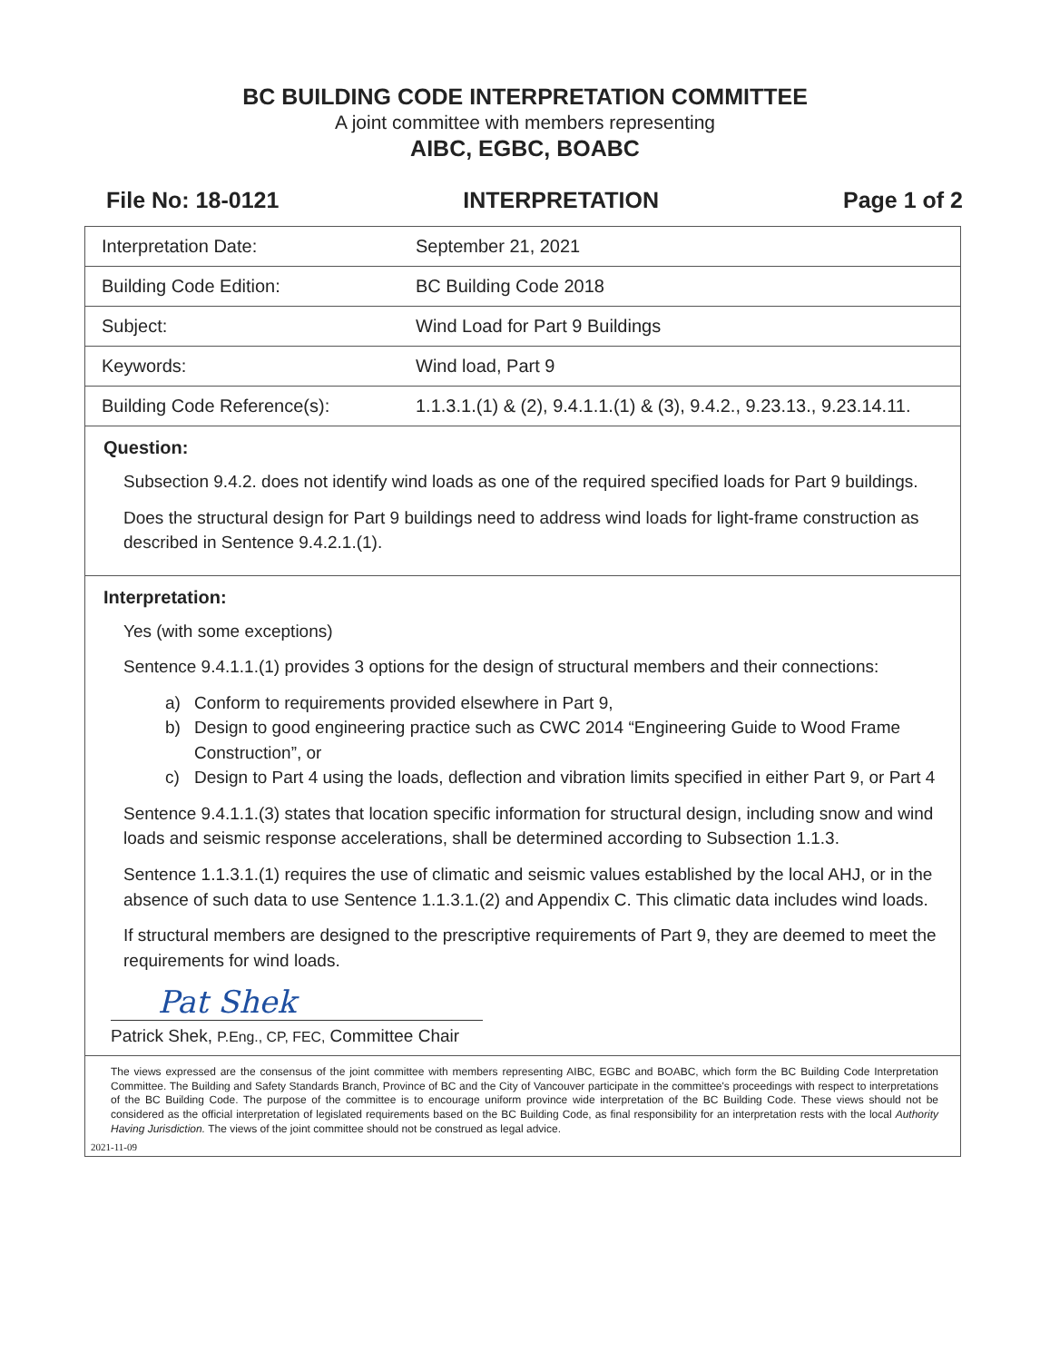BC BUILDING CODE INTERPRETATION COMMITTEE
A joint committee with members representing
AIBC, EGBC, BOABC
File No: 18-0121 INTERPRETATION Page 1 of 2
| Interpretation Date: | September 21, 2021 |
| Building Code Edition: | BC Building Code 2018 |
| Subject: | Wind Load for Part 9 Buildings |
| Keywords: | Wind load, Part 9 |
| Building Code Reference(s): | 1.1.3.1.(1) & (2), 9.4.1.1.(1) & (3), 9.4.2., 9.23.13., 9.23.14.11. |
Question:
Subsection 9.4.2. does not identify wind loads as one of the required specified loads for Part 9 buildings.
Does the structural design for Part 9 buildings need to address wind loads for light-frame construction as described in Sentence 9.4.2.1.(1).
Interpretation:
Yes (with some exceptions)
Sentence 9.4.1.1.(1) provides 3 options for the design of structural members and their connections:
a) Conform to requirements provided elsewhere in Part 9,
b) Design to good engineering practice such as CWC 2014 “Engineering Guide to Wood Frame Construction”, or
c) Design to Part 4 using the loads, deflection and vibration limits specified in either Part 9, or Part 4
Sentence 9.4.1.1.(3) states that location specific information for structural design, including snow and wind loads and seismic response accelerations, shall be determined according to Subsection 1.1.3.
Sentence 1.1.3.1.(1) requires the use of climatic and seismic values established by the local AHJ, or in the absence of such data to use Sentence 1.1.3.1.(2) and Appendix C. This climatic data includes wind loads.
If structural members are designed to the prescriptive requirements of Part 9, they are deemed to meet the requirements for wind loads.
Pat Shek
Patrick Shek, P.Eng., CP, FEC, Committee Chair
The views expressed are the consensus of the joint committee with members representing AIBC, EGBC and BOABC, which form the BC Building Code Interpretation Committee. The Building and Safety Standards Branch, Province of BC and the City of Vancouver participate in the committee's proceedings with respect to interpretations of the BC Building Code. The purpose of the committee is to encourage uniform province wide interpretation of the BC Building Code. These views should not be considered as the official interpretation of legislated requirements based on the BC Building Code, as final responsibility for an interpretation rests with the local Authority Having Jurisdiction. The views of the joint committee should not be construed as legal advice.
2021-11-09